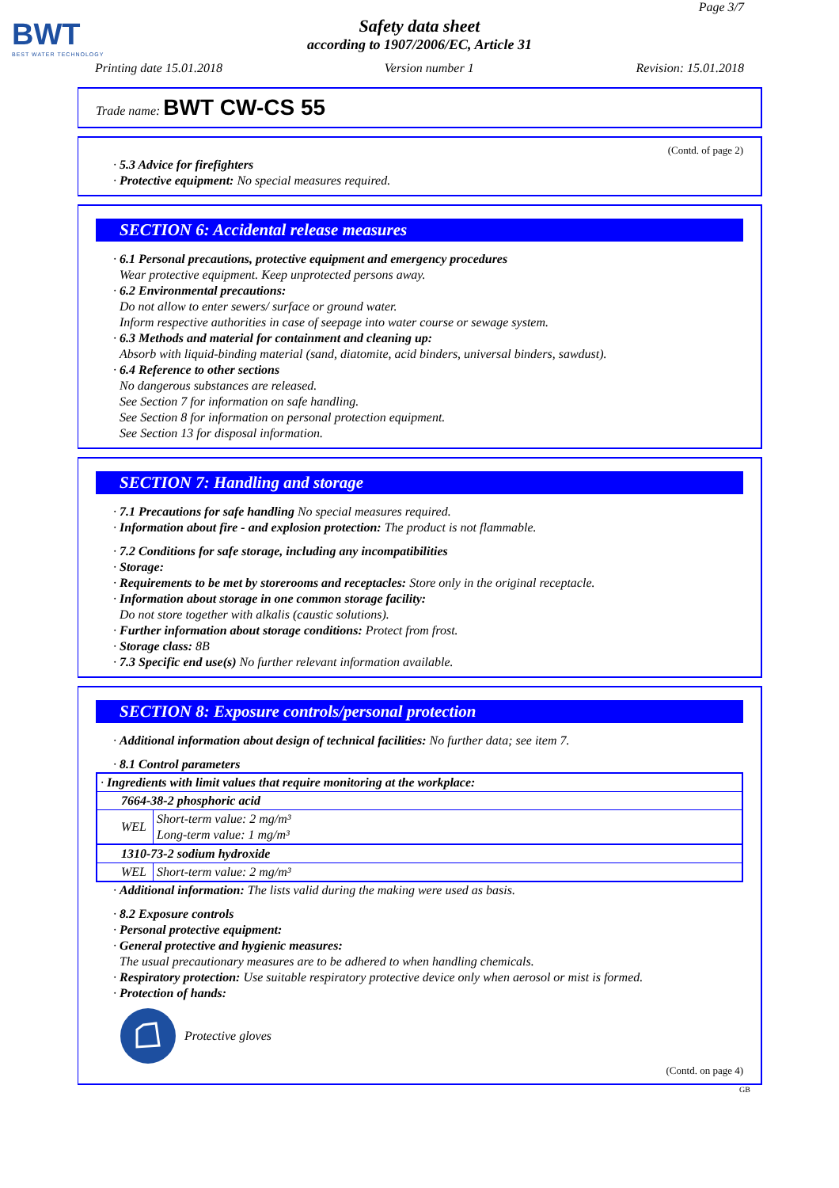BWT
BEST WATER TECHNOLOGY
Page 3/7
Safety data sheet
according to 1907/2006/EC, Article 31
Printing date 15.01.2018 Version number 1 Revision: 15.01.2018
Trade name: BWT CW-CS 55
(Contd. of page 2)
· 5.3 Advice for firefighters
· Protective equipment: No special measures required.
SECTION 6: Accidental release measures
· 6.1 Personal precautions, protective equipment and emergency procedures
Wear protective equipment. Keep unprotected persons away.
· 6.2 Environmental precautions:
Do not allow to enter sewers/ surface or ground water.
Inform respective authorities in case of seepage into water course or sewage system.
· 6.3 Methods and material for containment and cleaning up:
Absorb with liquid-binding material (sand, diatomite, acid binders, universal binders, sawdust).
· 6.4 Reference to other sections
No dangerous substances are released.
See Section 7 for information on safe handling.
See Section 8 for information on personal protection equipment.
See Section 13 for disposal information.
SECTION 7: Handling and storage
· 7.1 Precautions for safe handling No special measures required.
· Information about fire - and explosion protection: The product is not flammable.
· 7.2 Conditions for safe storage, including any incompatibilities
· Storage:
· Requirements to be met by storerooms and receptacles: Store only in the original receptacle.
· Information about storage in one common storage facility:
Do not store together with alkalis (caustic solutions).
· Further information about storage conditions: Protect from frost.
· Storage class: 8B
· 7.3 Specific end use(s) No further relevant information available.
SECTION 8: Exposure controls/personal protection
· Additional information about design of technical facilities: No further data; see item 7.
· 8.1 Control parameters
| · Ingredients with limit values that require monitoring at the workplace: | |
| 7664-38-2 phosphoric acid | |
| WEL | Short-term value: 2 mg/m³ Long-term value: 1 mg/m³ |
| 1310-73-2 sodium hydroxide | |
| WEL | Short-term value: 2 mg/m³ |
· Additional information: The lists valid during the making were used as basis.
· 8.2 Exposure controls
· Personal protective equipment:
· General protective and hygienic measures:
The usual precautionary measures are to be adhered to when handling chemicals.
· Respiratory protection: Use suitable respiratory protective device only when aerosol or mist is formed.
· Protection of hands:
Protective gloves
(Contd. on page 4)
GB